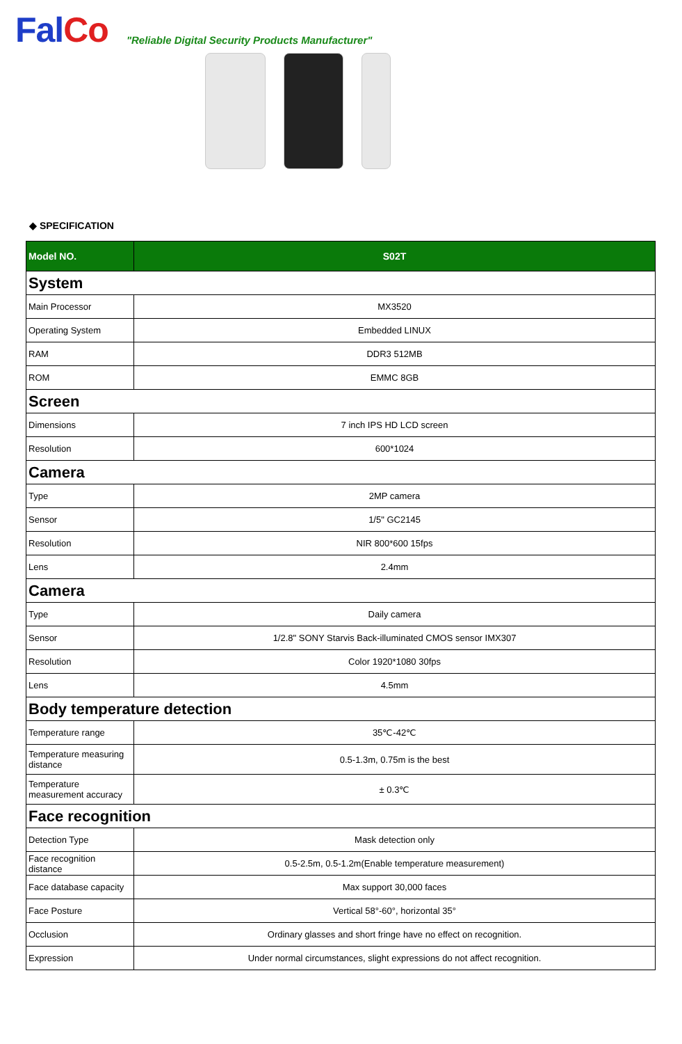FalCo
"Reliable Digital Security Products Manufacturer"
◆ SPECIFICATION
| Model NO. | S02T |
| --- | --- |
| System | |
| Main Processor | MX3520 |
| Operating System | Embedded LINUX |
| RAM | DDR3 512MB |
| ROM | EMMC 8GB |
| Screen | |
| Dimensions | 7 inch IPS HD LCD screen |
| Resolution | 600*1024 |
| Camera | |
| Type | 2MP camera |
| Sensor | 1/5" GC2145 |
| Resolution | NIR 800*600 15fps |
| Lens | 2.4mm |
| Camera | |
| Type | Daily camera |
| Sensor | 1/2.8" SONY Starvis Back-illuminated CMOS sensor IMX307 |
| Resolution | Color 1920*1080 30fps |
| Lens | 4.5mm |
| Body temperature detection | |
| Temperature range | 35℃-42℃ |
| Temperature measuring distance | 0.5-1.3m, 0.75m is the best |
| Temperature measurement accuracy | ± 0.3℃ |
| Face recognition | |
| Detection Type | Mask detection only |
| Face recognition distance | 0.5-2.5m, 0.5-1.2m(Enable temperature measurement) |
| Face database capacity | Max support 30,000 faces |
| Face Posture | Vertical 58°-60°, horizontal 35° |
| Occlusion | Ordinary glasses and short fringe have no effect on recognition. |
| Expression | Under normal circumstances, slight expressions do not affect recognition. |